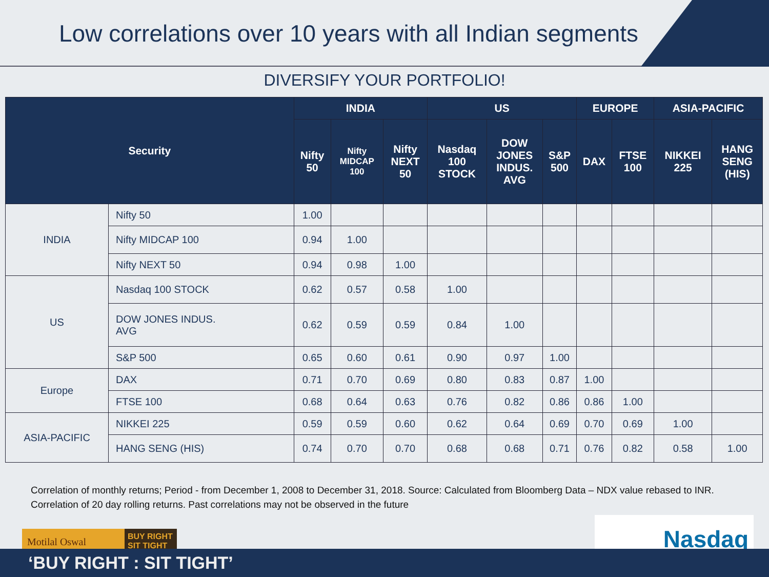Low correlations over 10 years with all Indian segments
DIVERSIFY YOUR PORTFOLIO!
| Security | | INDIA | | | US | | | EUROPE | | ASIA-PACIFIC | |
| --- | --- | --- | --- | --- | --- | --- | --- | --- | --- | --- | --- |
| | | Nifty 50 | Nifty MIDCAP 100 | Nifty NEXT 50 | Nasdaq 100 STOCK | DOW JONES INDUS. AVG | S&P 500 | DAX | FTSE 100 | NIKKEI 225 | HANG SENG (HIS) |
| INDIA | Nifty 50 | 1.00 | | | | | | | | | |
| | Nifty MIDCAP 100 | 0.94 | 1.00 | | | | | | | | |
| | Nifty NEXT 50 | 0.94 | 0.98 | 1.00 | | | | | | | |
| US | Nasdaq 100 STOCK | 0.62 | 0.57 | 0.58 | 1.00 | | | | | | |
| | DOW JONES INDUS. AVG | 0.62 | 0.59 | 0.59 | 0.84 | 1.00 | | | | | |
| | S&P 500 | 0.65 | 0.60 | 0.61 | 0.90 | 0.97 | 1.00 | | | | |
| Europe | DAX | 0.71 | 0.70 | 0.69 | 0.80 | 0.83 | 0.87 | 1.00 | | | |
| | FTSE 100 | 0.68 | 0.64 | 0.63 | 0.76 | 0.82 | 0.86 | 0.86 | 1.00 | | |
| ASIA-PACIFIC | NIKKEI 225 | 0.59 | 0.59 | 0.60 | 0.62 | 0.64 | 0.69 | 0.70 | 0.69 | 1.00 | |
| | HANG SENG (HIS) | 0.74 | 0.70 | 0.70 | 0.68 | 0.68 | 0.71 | 0.76 | 0.82 | 0.58 | 1.00 |
Correlation of monthly returns; Period - from December 1, 2008 to December 31, 2018. Source: Calculated from Bloomberg Data – NDX value rebased to INR. Correlation of 20 day rolling returns. Past correlations may not be observed in the future
Motilal Oswal BUY RIGHT SIT TIGHT
Nasdaq
‘BUY RIGHT : SIT TIGHT’